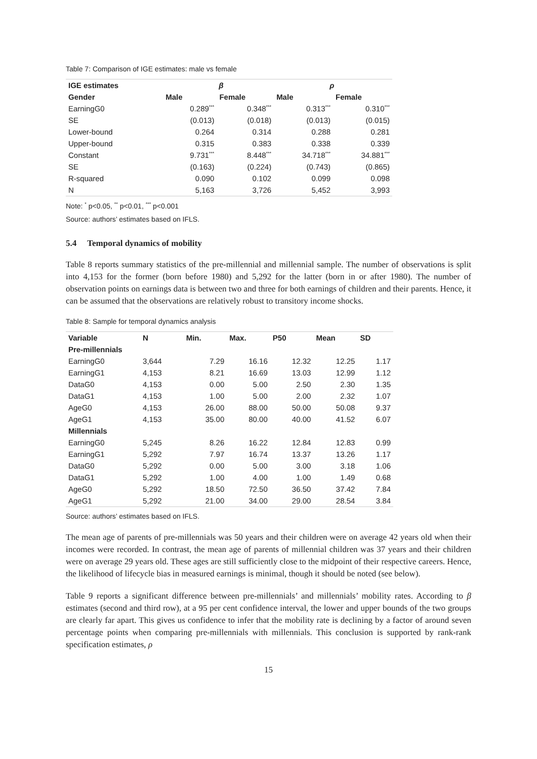Table 7: Comparison of IGE estimates: male vs female
| IGE estimates | β | | ρ | |
| --- | --- | --- | --- | --- |
| Gender | Male | Female | Male | Female |
| EarningG0 | 0.289<sup>***</sup> | 0.348<sup>***</sup> | 0.313<sup>***</sup> | 0.310<sup>***</sup> |
| SE | (0.013) | (0.018) | (0.013) | (0.015) |
| Lower-bound | 0.264 | 0.314 | 0.288 | 0.281 |
| Upper-bound | 0.315 | 0.383 | 0.338 | 0.339 |
| Constant | 9.731<sup>***</sup> | 8.448<sup>***</sup> | 34.718<sup>***</sup> | 34.881<sup>***</sup> |
| SE | (0.163) | (0.224) | (0.743) | (0.865) |
| R-squared | 0.090 | 0.102 | 0.099 | 0.098 |
| N | 5,163 | 3,726 | 5,452 | 3,993 |
Note: <sup>*</sup> p<0.05, <sup>**</sup> p<0.01, <sup>***</sup> p<0.001
Source: authors’ estimates based on IFLS.
5.4 Temporal dynamics of mobility
Table 8 reports summary statistics of the pre-millennial and millennial sample. The number of observations is split into 4,153 for the former (born before 1980) and 5,292 for the latter (born in or after 1980). The number of observation points on earnings data is between two and three for both earnings of children and their parents. Hence, it can be assumed that the observations are relatively robust to transitory income shocks.
Table 8: Sample for temporal dynamics analysis
| Variable | N | Min. | Max. | P50 | Mean | SD |
| --- | --- | --- | --- | --- | --- | --- |
| Pre-millennials | | | | | | |
| EarningG0 | 3,644 | 7.29 | 16.16 | 12.32 | 12.25 | 1.17 |
| EarningG1 | 4,153 | 8.21 | 16.69 | 13.03 | 12.99 | 1.12 |
| DataG0 | 4,153 | 0.00 | 5.00 | 2.50 | 2.30 | 1.35 |
| DataG1 | 4,153 | 1.00 | 5.00 | 2.00 | 2.32 | 1.07 |
| AgeG0 | 4,153 | 26.00 | 88.00 | 50.00 | 50.08 | 9.37 |
| AgeG1 | 4,153 | 35.00 | 80.00 | 40.00 | 41.52 | 6.07 |
| Millennials | | | | | | |
| EarningG0 | 5,245 | 8.26 | 16.22 | 12.84 | 12.83 | 0.99 |
| EarningG1 | 5,292 | 7.97 | 16.74 | 13.37 | 13.26 | 1.17 |
| DataG0 | 5,292 | 0.00 | 5.00 | 3.00 | 3.18 | 1.06 |
| DataG1 | 5,292 | 1.00 | 4.00 | 1.00 | 1.49 | 0.68 |
| AgeG0 | 5,292 | 18.50 | 72.50 | 36.50 | 37.42 | 7.84 |
| AgeG1 | 5,292 | 21.00 | 34.00 | 29.00 | 28.54 | 3.84 |
Source: authors’ estimates based on IFLS.
The mean age of parents of pre-millennials was 50 years and their children were on average 42 years old when their incomes were recorded. In contrast, the mean age of parents of millennial children was 37 years and their children were on average 29 years old. These ages are still sufficiently close to the midpoint of their respective careers. Hence, the likelihood of lifecycle bias in measured earnings is minimal, though it should be noted (see below).
Table 9 reports a significant difference between pre-millennials’ and millennials’ mobility rates. According to β estimates (second and third row), at a 95 per cent confidence interval, the lower and upper bounds of the two groups are clearly far apart. This gives us confidence to infer that the mobility rate is declining by a factor of around seven percentage points when comparing pre-millennials with millennials. This conclusion is supported by rank-rank specification estimates, ρ
15